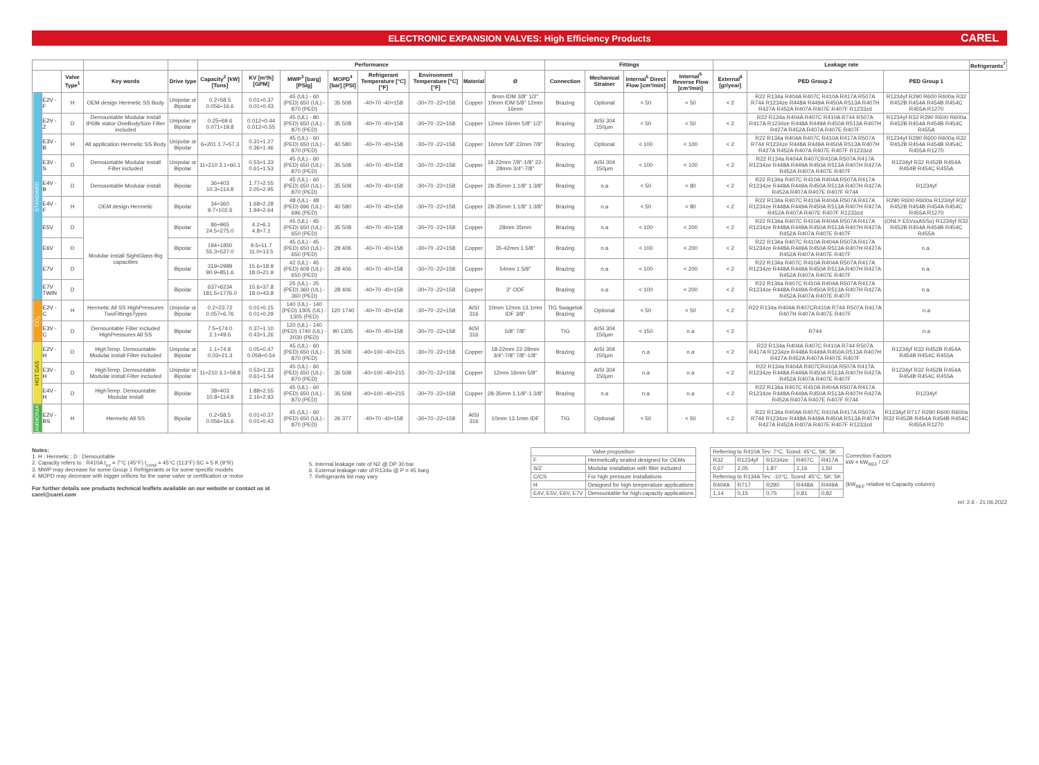ELECTRONIC EXPANSION VALVES: High Efficiency Products CAREL
| | | | | | Performance | | | | | | | | Fittings | | | | Leakage rate | | | Refrigerants<sup>7</sup> |
| --- | --- | --- | --- | --- | --- | --- | --- | --- | --- | --- | --- | --- | --- | --- | --- | --- | --- | --- | --- | --- |
| | | Valve Type<sup>1</sup> | Key words | Drive type | Capacity<sup>2</sup> [kW] [Tons] | KV [m³/h] [GPM] | MWP<sup>3</sup> [barg] [PSIg] | MOPD<sup>4</sup> [bar] [PSI] | Refrigerant Temperature [°C] [°F] | Environment Temperature [°C] [°F] | Material | Ø | Connection | Mechanical Strainer | Internal<sup>5</sup> Direct Flow [cm³/min] | Internal<sup>5</sup> Reverse Flow [cm³/min] | External<sup>6</sup> [gr/year] | PED Group 2 | PED Group 1 | |
| STANDARD | E2V - F | H | OEM design Hermetic SS Body | Unipolar or Bipolar | 0.2÷58.5 0.056÷16.6 | 0.01÷0.37 0.01÷0.43 | 45 (UL) - 60 (PED) 650 (UL) - 870 (PED) | 35 508 | -40÷70 -40÷158 | -30÷70 -22÷158 | Copper | 8mm IDM 3/8" 1/2" 10mm IDM 5/8" 12mm 16mm | Brazing | Optional | < 50 | < 50 | < 2 | R22 R134a R404A R407C R410A R417A R507A R744 R1234ze R448A R449A R450A R513A R407H R427A R452A R407A R407E R407F R1233zd | R1234yf R290 R600 R600a R32 R452B R454A R454B R454C R455A R1270 | |
| | E2V - Z | D | Demountable Modular install IP69k stator OneBodySize Filter included | Unipolar or Bipolar | 0.25÷69.6 0.071÷19.8 | 0.012÷0.44 0.012÷0.55 | 45 (UL) - 80 (PED) 650 (UL) - 870 (PED) | 35 508 | -40÷70 -40÷158 | -30÷70 -22÷158 | Copper | 12mm 16mm 5/8" 1/2" | Brazing | AISI 304 150µm | < 50 | < 50 | < 2 | R22 R134a R404A R407C R410A R744 R507A R417A R1234ze R448A R449A R450A R513A R407H R427A R452A R407A R407E R407F | R1234yf R32 R290 R600 R600a R452B R454A R454B R454C R455A | |
| | E3V - B | H | All application Hermetic SS Body | Unipolar or Bipolar | 6÷201 1.7÷57.3 | 0.31÷1.27 0.36÷1.46 | 45 (UL) - 60 (PED) 650 (UL) - 870 (PED) | 40 580 | -40÷70 -40÷158 | -30÷70 -22÷158 | Copper | 16mm 5/8" 22mm 7/8" | Brazing | Optional | < 100 | < 100 | < 2 | R22 R134a R404A R407C R410A R417A R507A R744 R1234ze R448A R449A R450A R513A R407H R427A R452A R407A R407E R407F R1233zd | R1234yf R290 R600 R600a R32 R452B R454A R454B R454C R455A R1270 | |
| | E3V - S | D | Demountable Modular install Filter included | Unipolar or Bipolar | 11÷210 3.1÷60.1 | 0.53÷1.33 0.61÷1.53 | 45 (UL) - 60 (PED) 650 (UL) - 870 (PED) | 35 508 | -40÷70 -40÷158 | -30÷70 -22÷158 | Copper | 18-22mm 7/8"-1/8" 22-28mm 3/4"-7/8" | Brazing | AISI 304 150µm | < 100 | < 100 | < 2 | R22 R134a R404A R407CR410A R507A R417A R1234ze R448A R449A R450A R513A R407H R427A R452A R407A R407E R407F | R1234yf R32 R452B R454A R454B R454C R455A | |
| | E4V - B | D | Demountable Modular install | Bipolar | 36÷403 10.3÷114.8 | 1.77÷2.55 2.05÷2.95 | 45 (UL) - 60 (PED) 650 (UL) - 870 (PED) | 35 508 | -40÷70 -40÷158 | -30÷70 -22÷158 | Copper | 28-35mm 1.1/8" 1.3/8" | Brazing | n.a | < 50 | < 80 | < 2 | R22 R134a R407C R410A R404A R507A R417A R1234ze R448A R449A R450A R513A R407H R427A R452A R407A R407E R407F R744 | R1234yf | |
| | E4V - F | H | OEM design Hermetic | Bipolar | 34÷360 9.7÷102.6 | 1.68÷2.28 1.94÷2.64 | 48 (UL) - 48 (PED) 696 (UL) - 696 (PED) | 40 580 | -40÷70 -40÷158 | -30÷70 -22÷158 | Copper | 28-35mm 1.1/8" 1.3/8" | Brazing | n.a | < 50 | < 80 | < 2 | R22 R134a R407C R410A R404A R507A R417A R1234ze R448A R449A R450A R513A R407H R427A R452A R407A R407E R407F R1233zd | R290 R600 R600a R1234yf R32 R452B R454B R454A R454C R455A R1270 | |
| | E5V | D | Modular install SightGlass Big capacities | Bipolar | 86÷965 24.5÷275.0 | 4.2÷6.1 4.8÷7.1 | 45 (UL) - 45 (PED) 650 (UL) - 650 (PED) | 35 508 | -40÷70 -40÷158 | -30÷70 -22÷158 | Copper | 28mm 35mm | Brazing | n.a | < 100 | < 200 | < 2 | R22 R134a R407C R410A R404A R507A R417A R1234ze R448A R449A R450A R513A R407H R427A R452A R407A R407E R407F | (ONLY E5VxxASSx) R1234yf R32 R452B R454A R454B R454C R455A | |
| | E6V | D | | Bipolar | 194÷1850 55.3÷527.0 | 9.5÷11.7 11.0÷13.5 | 45 (UL) - 45 (PED) 650 (UL) - 650 (PED) | 28 406 | -40÷70 -40÷158 | -30÷70 -22÷158 | Copper | 35-42mm 1.5/8" | Brazing | n.a | < 100 | < 200 | < 2 | R22 R134a R407C R410A R404A R507A R417A R1234ze R448A R449A R450A R513A R407H R427A R452A R407A R407E R407F | n.a. | |
| | E7V | D | | Bipolar | 319÷2989 90.9÷851.6 | 15.6÷18.9 18.0÷21.9 | 42 (UL) - 45 (PED) 609 (UL) - 650 (PED) | 28 406 | -40÷70 -40÷158 | -30÷70 -22÷158 | Copper | 54mm 1.5/8" | Brazing | n.a | < 100 | < 200 | < 2 | R22 R134a R407C R410A R404A R507A R417A R1234ze R448A R449A R450A R513A R407H R427A R452A R407A R407E R407F | n.a. | |
| | E7V TWIN | D | | Bipolar | 637÷6234 181.5÷1776.0 | 15.6÷37.8 18.0÷43.8 | 25 (UL) - 25 (PED) 360 (UL) - 360 (PED) | 28 406 | -40÷70 -40÷158 | -30÷70 -22÷158 | Copper | 3" ODF | Brazing | n.a | < 100 | < 200 | < 2 | R22 R134a R407C R410A R404A R507A R417A R1234ze R448A R449A R450A R513A R407H R427A R452A R407A R407E R407F | n.a. | |
| CO<sub>2</sub> | E2V - C | H | Hermetic All SS HighPressures TwoFittingsTypes | Unipolar or Bipolar | 0.2÷23.72 0.057÷6.76 | 0.01÷0.15 0.01÷0.29 | 140 (UL) - 140 (PED) 1305 (UL) - 1305 (PED) | 120 1740 | -40÷70 -40÷158 | -30÷70 -22÷158 | AISI 316 | 10mm 12mm 13.1mm IDF 3/8" | TIG Swagelok Brazing | Optional | < 50 | < 50 | < 2 | R22 R134a R404A R407CR410A R744 R507A R417A R407H R407A R407E R407F | n.a | |
| | E3V - C | D | Demountable Filter included HighPressures All SS | Bipolar | 7.5÷174.0 2.1÷49.6 | 0.37÷1.10 0.43÷1.26 | 120 (UL) - 140 (PED) 1740 (UL) - 2030 (PED) | 90 1305 | -40÷70 -40÷158 | -30÷70 -22÷158 | AISI 316 | 5/8" 7/8" | TIG | AISI 304 150µm | < 150 | n.a | < 2 | R744 | n.a | |
| HOT GAS | E2V - H | D | HighTemp. Demountable Modular install Filter included | Unipolar or Bipolar | 1.1÷74.8 0.03÷21.3 | 0.05÷0.47 0.058÷0.54 | 45 (UL) - 60 (PED) 650 (UL) - 870 (PED) | 35 508 | -40÷100 -40÷215 | -30÷70 -22÷158 | Copper | 18-22mm 22-28mm 3/4"-7/8" 7/8"-1/8" | Brazing | AISI 304 150µm | n.a | n.a | < 2 | R22 R134a R404A R407C R410A R744 R507A R417A R1234ze R448A R449A R450A R513A R407H R427A R452A R407A R407E R407F | R1234yf R32 R452B R454A R454B R454C R455A | |
| | E3V - H | D | HighTemp. Demountable Modular install Filter included | Unipolar or Bipolar | 11÷210 3.1÷59.8 | 0.53÷1.33 0.61÷1.54 | 45 (UL) - 60 (PED) 650 (UL) - 870 (PED) | 35 508 | -40÷100 -40÷215 | -30÷70 -22÷158 | Copper | 12mm 16mm 5/8" | Brazing | AISI 304 150µm | n.a | n.a | < 2 | R22 R134a R404A R407CR410A R507A R417A R1234ze R448A R449A R450A R513A R407H R427A R452A R407A R407E R407F | R1234yf R32 R452B R454A R454B R454C R455A | |
| | E4V - H | D | HighTemp. Demountable Modular install | Bipolar | 38÷403 10.8÷114.8 | 1.88÷2.55 2.16÷2.93 | 45 (UL) - 60 (PED) 650 (UL) - 870 (PED) | 35 508 | -40÷100 -40÷215 | -30÷70 -22÷158 | Copper | 28-35mm 1.1/8"-1.3/8" | Brazing | n.a | n.a | n.a | < 2 | R22 R134a R407C R410A R404A R507A R417A R1234ze R448A R449A R450A R513A R407H R427A R452A R407A R407E R407F R744 | R1234yf | |
| AMMONIA | E2V - BS | H | Hermetic All SS | Bipolar | 0.2÷58.5 0.056÷16.6 | 0.01÷0.37 0.01÷0.43 | 45 (UL) - 60 (PED) 650 (UL) - 870 (PED) | 26 377 | -40÷70 -40÷158 | -30÷70 -22÷158 | AISI 316 | 10mm 13.1mm IDF | TIG | Optional | < 50 | < 50 | < 2 | R22 R134a R404A R407C R410A R417A R507A R744 R1234ze R448A R449A R450A R513A R407H R427A R452A R407A R407E R407F R1233zd | R1234yf R717 R290 R600 R600a R32 R452B R454A R454B R454C R455A R1270 | |
Notes:
1. H : Hermetic ; D : Demountable
2. Capacity refers to : R410A t<sub>ev</sub> = 7°C (45°F) t<sub>cond</sub> = 45°C (113°F) SC = 5 K (9°R)
3. MWP may decrease for some Group 1 Refrigerants or for some specific models
4. MOPD may decrease with bigger orifices for the same valve or certification or motor
For further details see products technical leaflets available on our website or contact us at carel@carel.com
5. Internal leakage rate of N2 @ DP 30 bar
6. External leakage rate of R134a @ P = 45 barg
7. Refrigerants list may vary
| Valve proposition | |
| F | Hermetically sealed designed for OEMs |
| S/Z | Modular installation with filter included |
| C/CS | For high pressure installations |
| H | Designed for high temperature applications |
| E4V, E5V, E6V, E7V | Demountable for high capacity applications |
| Referring to R410A Tev: 7°C, Tcond: 45°C, SK: 5K | | | | | Correction Factors kW = kW<sub>REF</sub> / CF |
| R32 | R1234yf | R1234ze | R407C | R417A | |
| 0,67 | 2,05 | 1,87 | 1,16 | 1,50 | |
| Referring to R134A Tev: -10°C, Tcond: 45°C, SK: 5K | | | | | (kW<sub>REF</sub> relative to Capacity column) |
| R404A | R717 | R290 | R448A | R449A | |
| 1,14 | 0,15 | 0,75 | 0,81 | 0,82 | |
rel. 2.6 - 21.06.2022